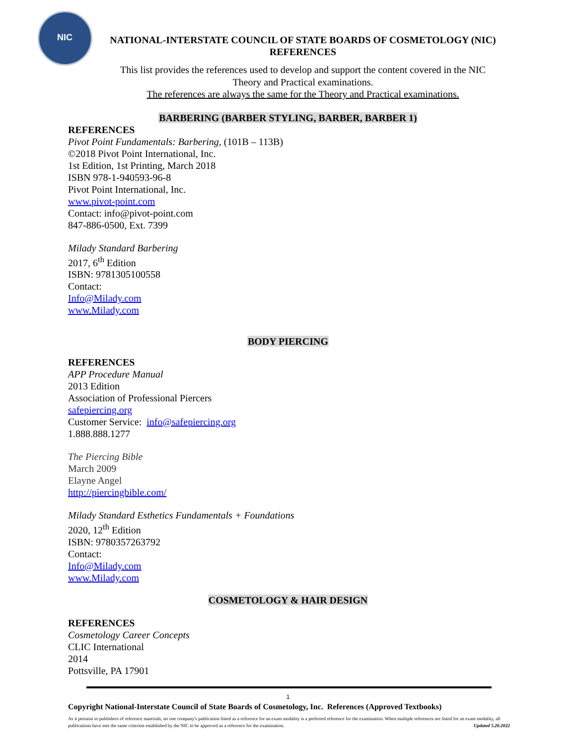NIC
NATIONAL-INTERSTATE COUNCIL OF STATE BOARDS OF COSMETOLOGY (NIC)
REFERENCES
This list provides the references used to develop and support the content covered in the NIC
Theory and Practical examinations.
The references are always the same for the Theory and Practical examinations.
BARBERING (BARBER STYLING, BARBER, BARBER 1)
REFERENCES
Pivot Point Fundamentals: Barbering, (101B – 113B)
©2018 Pivot Point International, Inc.
1st Edition, 1st Printing, March 2018
ISBN 978-1-940593-96-8
Pivot Point International, Inc.
www.pivot-point.com
Contact: info@pivot-point.com
847-886-0500, Ext. 7399
Milady Standard Barbering
2017, 6<sup>th</sup> Edition
ISBN: 9781305100558
Contact:
Info@Milady.com
www.Milady.com
BODY PIERCING
REFERENCES
APP Procedure Manual
2013 Edition
Association of Professional Piercers
safepiercing.org
Customer Service: info@safepiercing.org
1.888.888.1277
The Piercing Bible
March 2009
Elayne Angel
http://piercingbible.com/
Milady Standard Esthetics Fundamentals + Foundations
2020, 12<sup>th</sup> Edition
ISBN: 9780357263792
Contact:
Info@Milady.com
www.Milady.com
COSMETOLOGY & HAIR DESIGN
REFERENCES
Cosmetology Career Concepts
CLIC International
2014
Pottsville, PA 17901
1
Copyright National-Interstate Council of State Boards of Cosmetology, Inc. References (Approved Textbooks)
As it pertains to publishers of reference materials, no one company's publication listed as a reference for an exam modality is a preferred reference for the examination. When multiple references are listed for an exam modality, all publications have met the same criterion established by the NIC to be approved as a reference for the examination. Updated 5.20.2022